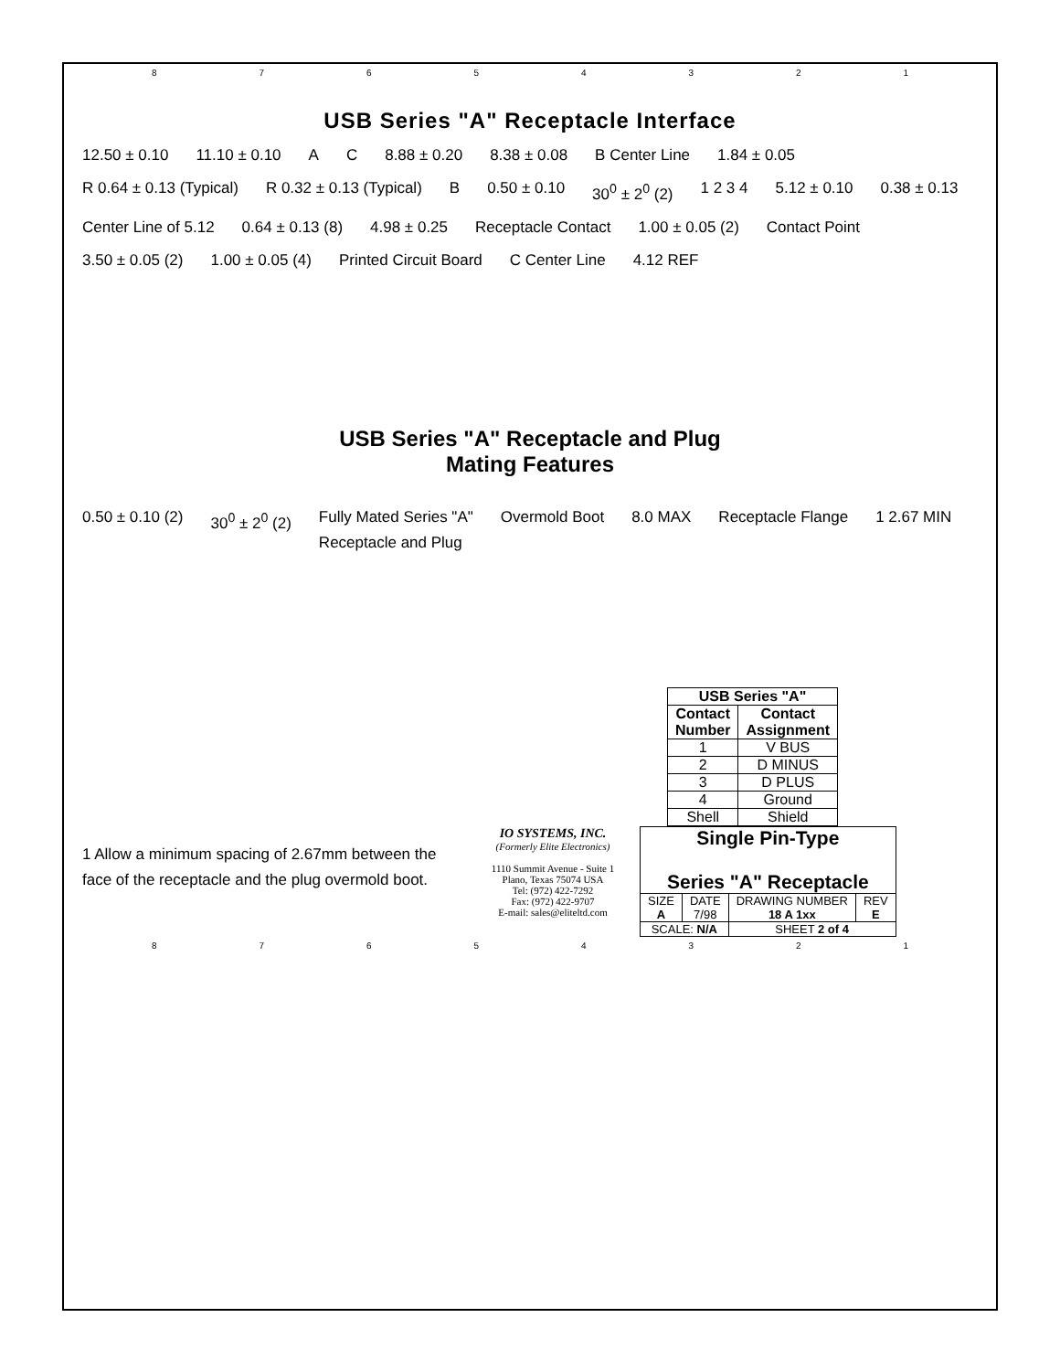87654321
USB Series "A" Receptacle Interface
12.50 ± 0.10 11.10 ± 0.10 A C 8.88 ± 0.20 8.38 ± 0.08 B Center Line 1.84 ± 0.05 R 0.64 ± 0.13 (Typical) R 0.32 ± 0.13 (Typical) B 0.50 ± 0.10 30<sup>0</sup> ± 2<sup>0</sup> (2) 1 2 3 4 5.12 ± 0.10 0.38 ± 0.13 Center Line of 5.12 0.64 ± 0.13 (8) 4.98 ± 0.25 Receptacle Contact 1.00 ± 0.05 (2) Contact Point 3.50 ± 0.05 (2) 1.00 ± 0.05 (4) Printed Circuit Board C Center Line 4.12 REF
USB Series "A" Receptacle and Plug
Mating Features
0.50 ± 0.10 (2) 30<sup>0</sup> ± 2<sup>0</sup> (2) Fully Mated Series "A"
Receptacle and Plug Overmold Boot 8.0 MAX Receptacle Flange 1 2.67 MIN
| USB Series "A" | |
| --- | --- |
| Contact Number | Contact Assignment |
| 1 | V BUS |
| 2 | D MINUS |
| 3 | D PLUS |
| 4 | Ground |
| Shell | Shield |
1 Allow a minimum spacing of 2.67mm between the face of the receptacle and the plug overmold boot.
IO SYSTEMS, INC.
(Formerly Elite Electronics)
1110 Summit Avenue - Suite 1
Plano, Texas 75074 USA
Tel: (972) 422-7292
Fax: (972) 422-9707
E-mail: sales@eliteltd.com
| Single Pin-Type Series "A" Receptacle | | | |
| SIZE A | DATE 7/98 | DRAWING NUMBER 18 A 1xx | REV E |
| SCALE: N/A | | SHEET 2 of 4 | |
87654321